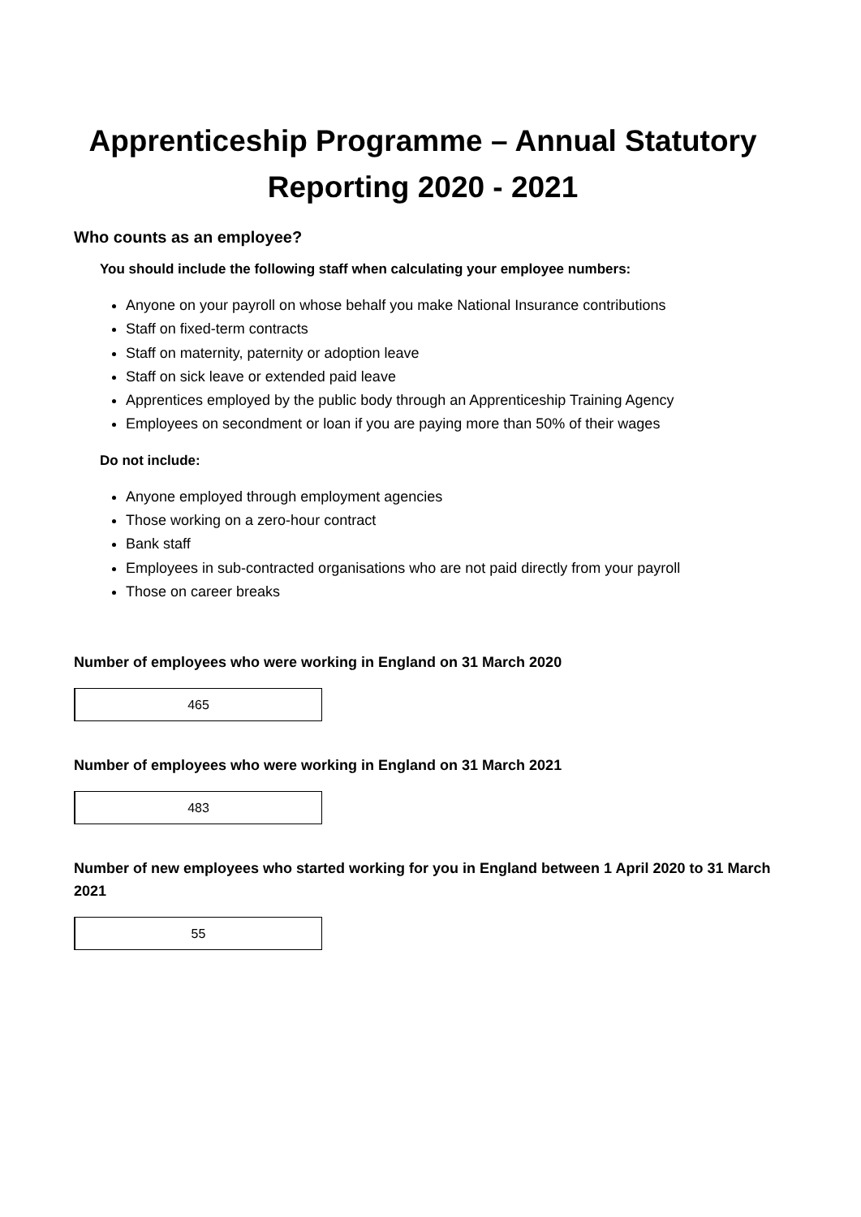Apprenticeship Programme – Annual Statutory Reporting 2020 - 2021
Who counts as an employee?
You should include the following staff when calculating your employee numbers:
Anyone on your payroll on whose behalf you make National Insurance contributions
Staff on fixed-term contracts
Staff on maternity, paternity or adoption leave
Staff on sick leave or extended paid leave
Apprentices employed by the public body through an Apprenticeship Training Agency
Employees on secondment or loan if you are paying more than 50% of their wages
Do not include:
Anyone employed through employment agencies
Those working on a zero-hour contract
Bank staff
Employees in sub-contracted organisations who are not paid directly from your payroll
Those on career breaks
Number of employees who were working in England on 31 March 2020
465
Number of employees who were working in England on 31 March 2021
483
Number of new employees who started working for you in England between 1 April 2020 to 31 March 2021
55